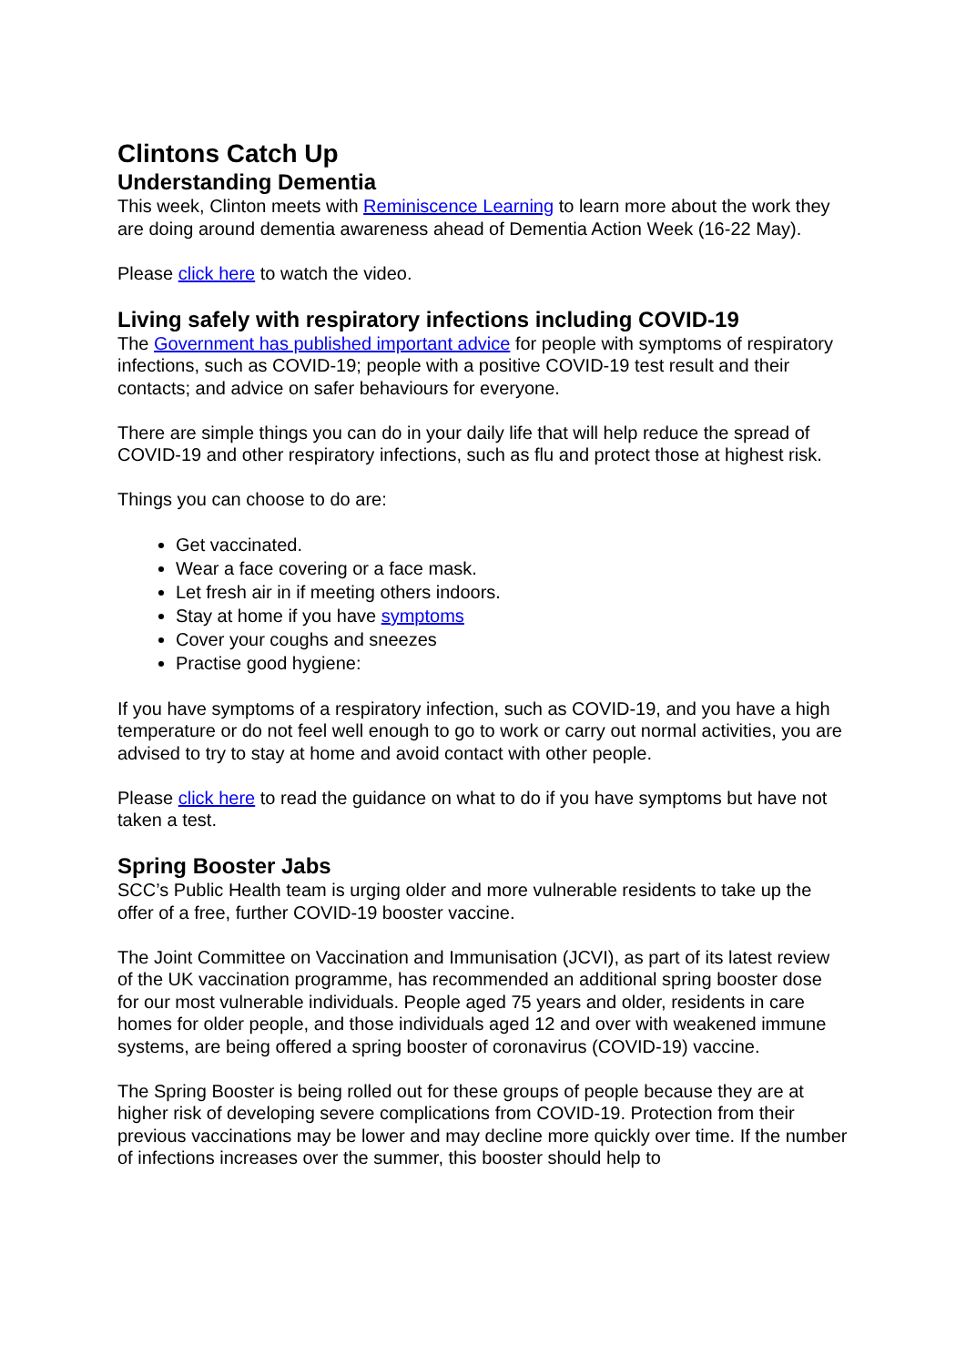Clintons Catch Up
Understanding Dementia
This week, Clinton meets with Reminiscence Learning to learn more about the work they are doing around dementia awareness ahead of Dementia Action Week (16-22 May).
Please click here to watch the video.
Living safely with respiratory infections including COVID-19
The Government has published important advice for people with symptoms of respiratory infections, such as COVID-19; people with a positive COVID-19 test result and their contacts; and advice on safer behaviours for everyone.
There are simple things you can do in your daily life that will help reduce the spread of COVID-19 and other respiratory infections, such as flu and protect those at highest risk.
Things you can choose to do are:
Get vaccinated.
Wear a face covering or a face mask.
Let fresh air in if meeting others indoors.
Stay at home if you have symptoms
Cover your coughs and sneezes
Practise good hygiene:
If you have symptoms of a respiratory infection, such as COVID-19, and you have a high temperature or do not feel well enough to go to work or carry out normal activities, you are advised to try to stay at home and avoid contact with other people.
Please click here to read the guidance on what to do if you have symptoms but have not taken a test.
Spring Booster Jabs
SCC’s Public Health team is urging older and more vulnerable residents to take up the offer of a free, further COVID-19 booster vaccine.
The Joint Committee on Vaccination and Immunisation (JCVI), as part of its latest review of the UK vaccination programme, has recommended an additional spring booster dose for our most vulnerable individuals. People aged 75 years and older, residents in care homes for older people, and those individuals aged 12 and over with weakened immune systems, are being offered a spring booster of coronavirus (COVID-19) vaccine.
The Spring Booster is being rolled out for these groups of people because they are at higher risk of developing severe complications from COVID-19. Protection from their previous vaccinations may be lower and may decline more quickly over time. If the number of infections increases over the summer, this booster should help to